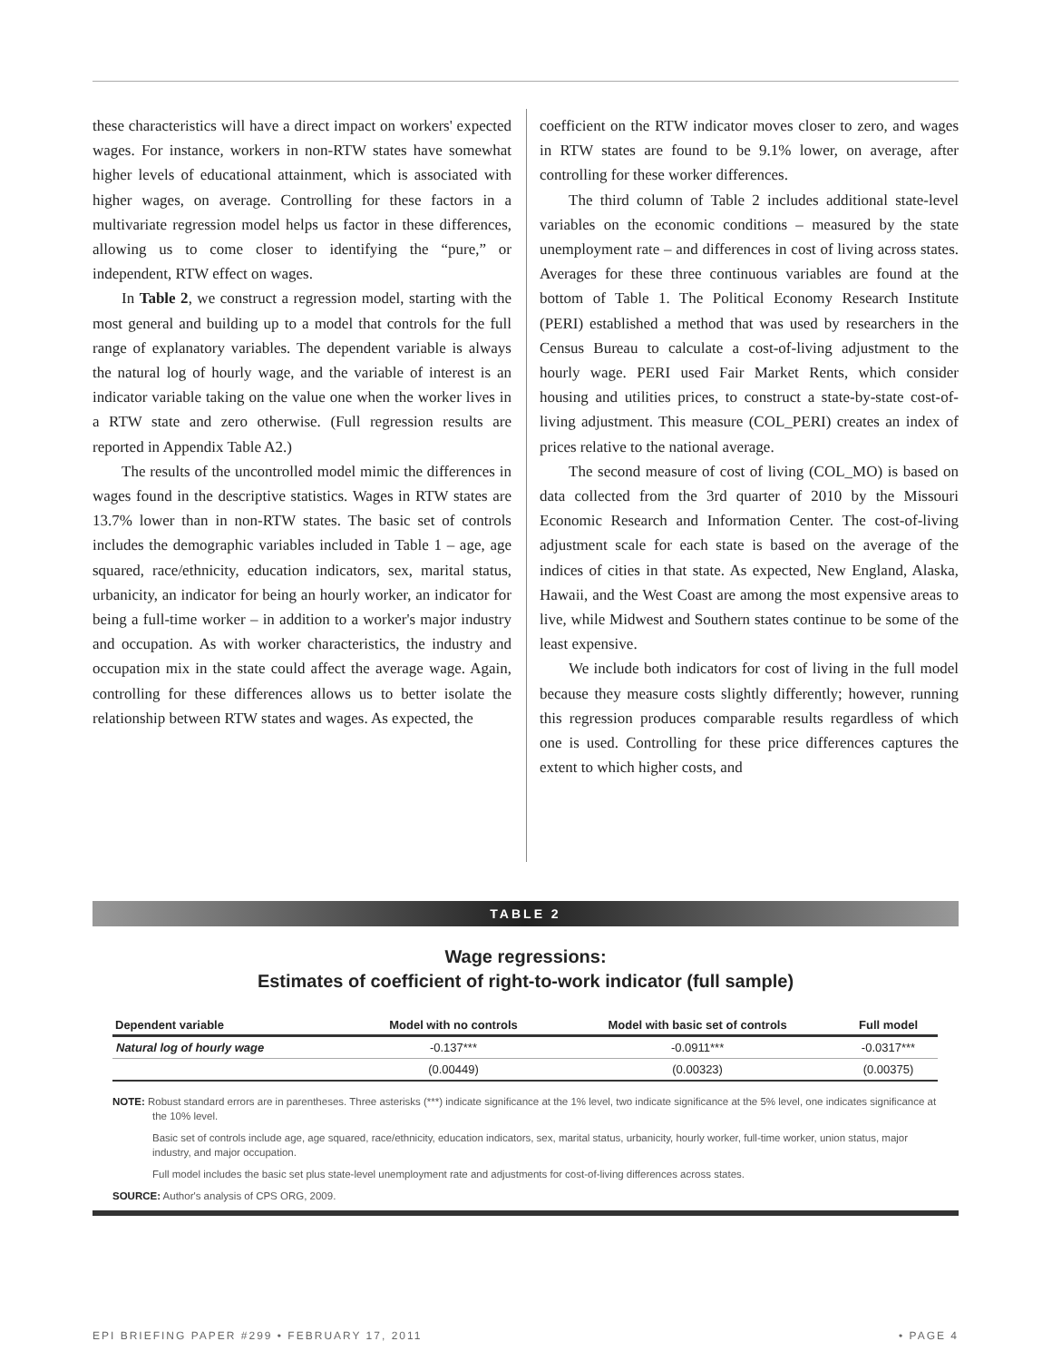these characteristics will have a direct impact on workers' expected wages. For instance, workers in non-RTW states have somewhat higher levels of educational attainment, which is associated with higher wages, on average. Controlling for these factors in a multivariate regression model helps us factor in these differences, allowing us to come closer to identifying the “pure,” or independent, RTW effect on wages.
In Table 2, we construct a regression model, starting with the most general and building up to a model that controls for the full range of explanatory variables. The dependent variable is always the natural log of hourly wage, and the variable of interest is an indicator variable taking on the value one when the worker lives in a RTW state and zero otherwise. (Full regression results are reported in Appendix Table A2.)
The results of the uncontrolled model mimic the differences in wages found in the descriptive statistics. Wages in RTW states are 13.7% lower than in non-RTW states. The basic set of controls includes the demographic variables included in Table 1 – age, age squared, race/ethnicity, education indicators, sex, marital status, urbanicity, an indicator for being an hourly worker, an indicator for being a full-time worker – in addition to a worker's major industry and occupation. As with worker characteristics, the industry and occupation mix in the state could affect the average wage. Again, controlling for these differences allows us to better isolate the relationship between RTW states and wages. As expected, the
coefficient on the RTW indicator moves closer to zero, and wages in RTW states are found to be 9.1% lower, on average, after controlling for these worker differences.
The third column of Table 2 includes additional state-level variables on the economic conditions – measured by the state unemployment rate – and differences in cost of living across states. Averages for these three continuous variables are found at the bottom of Table 1. The Political Economy Research Institute (PERI) established a method that was used by researchers in the Census Bureau to calculate a cost-of-living adjustment to the hourly wage. PERI used Fair Market Rents, which consider housing and utilities prices, to construct a state-by-state cost-of-living adjustment. This measure (COL_PERI) creates an index of prices relative to the national average.
The second measure of cost of living (COL_MO) is based on data collected from the 3rd quarter of 2010 by the Missouri Economic Research and Information Center. The cost-of-living adjustment scale for each state is based on the average of the indices of cities in that state. As expected, New England, Alaska, Hawaii, and the West Coast are among the most expensive areas to live, while Midwest and Southern states continue to be some of the least expensive.
We include both indicators for cost of living in the full model because they measure costs slightly differently; however, running this regression produces comparable results regardless of which one is used. Controlling for these price differences captures the extent to which higher costs, and
TABLE 2
Wage regressions:
Estimates of coefficient of right-to-work indicator (full sample)
| Dependent variable | Model with no controls | Model with basic set of controls | Full model |
| --- | --- | --- | --- |
| Natural log of hourly wage | -0.137*** | -0.0911*** | -0.0317*** |
| | (0.00449) | (0.00323) | (0.00375) |
NOTE: Robust standard errors are in parentheses. Three asterisks (***) indicate significance at the 1% level, two indicate significance at the 5% level, one indicates significance at the 10% level.
Basic set of controls include age, age squared, race/ethnicity, education indicators, sex, marital status, urbanicity, hourly worker, full-time worker, union status, major industry, and major occupation.
Full model includes the basic set plus state-level unemployment rate and adjustments for cost-of-living differences across states.
SOURCE: Author's analysis of CPS ORG, 2009.
EPI BRIEFING PAPER #299 • FEBRUARY 17, 2011 • PAGE 4